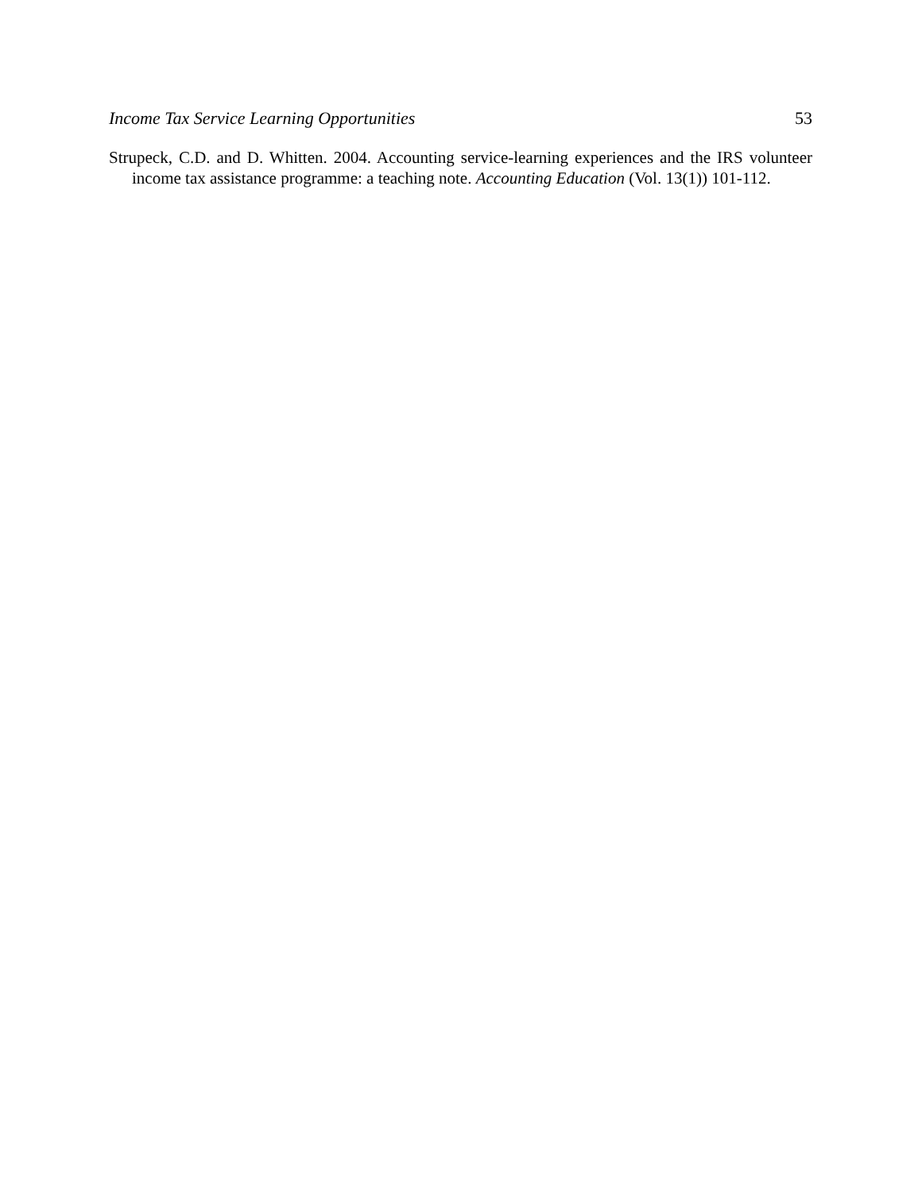Income Tax Service Learning Opportunities 53
Strupeck, C.D. and D. Whitten. 2004. Accounting service-learning experiences and the IRS volunteer income tax assistance programme: a teaching note. Accounting Education (Vol. 13(1)) 101-112.